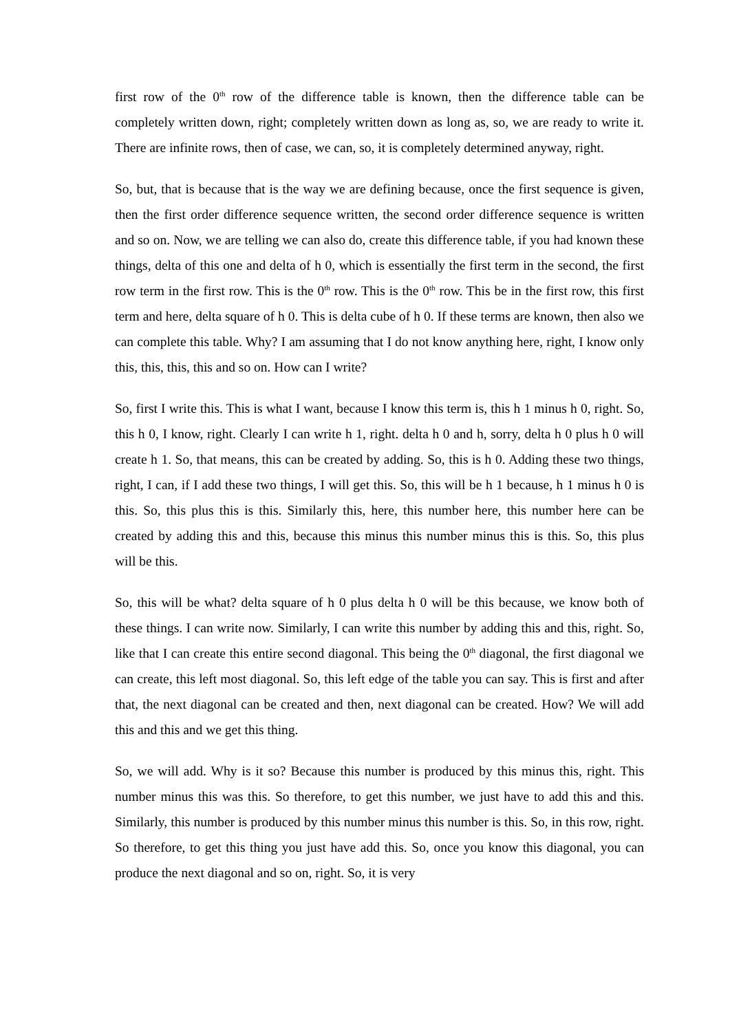first row of the 0<sup>th</sup> row of the difference table is known, then the difference table can be completely written down, right; completely written down as long as, so, we are ready to write it. There are infinite rows, then of case, we can, so, it is completely determined anyway, right.
So, but, that is because that is the way we are defining because, once the first sequence is given, then the first order difference sequence written, the second order difference sequence is written and so on. Now, we are telling we can also do, create this difference table, if you had known these things, delta of this one and delta of h 0, which is essentially the first term in the second, the first row term in the first row. This is the 0<sup>th</sup> row. This is the 0<sup>th</sup> row. This be in the first row, this first term and here, delta square of h 0. This is delta cube of h 0. If these terms are known, then also we can complete this table. Why? I am assuming that I do not know anything here, right, I know only this, this, this, this and so on. How can I write?
So, first I write this. This is what I want, because I know this term is, this h 1 minus h 0, right. So, this h 0, I know, right. Clearly I can write h 1, right. delta h 0 and h, sorry, delta h 0 plus h 0 will create h 1. So, that means, this can be created by adding. So, this is h 0. Adding these two things, right, I can, if I add these two things, I will get this. So, this will be h 1 because, h 1 minus h 0 is this. So, this plus this is this. Similarly this, here, this number here, this number here can be created by adding this and this, because this minus this number minus this is this. So, this plus will be this.
So, this will be what? delta square of h 0 plus delta h 0 will be this because, we know both of these things. I can write now. Similarly, I can write this number by adding this and this, right. So, like that I can create this entire second diagonal. This being the 0<sup>th</sup> diagonal, the first diagonal we can create, this left most diagonal. So, this left edge of the table you can say. This is first and after that, the next diagonal can be created and then, next diagonal can be created. How? We will add this and this and we get this thing.
So, we will add. Why is it so? Because this number is produced by this minus this, right. This number minus this was this. So therefore, to get this number, we just have to add this and this. Similarly, this number is produced by this number minus this number is this. So, in this row, right. So therefore, to get this thing you just have add this. So, once you know this diagonal, you can produce the next diagonal and so on, right. So, it is very